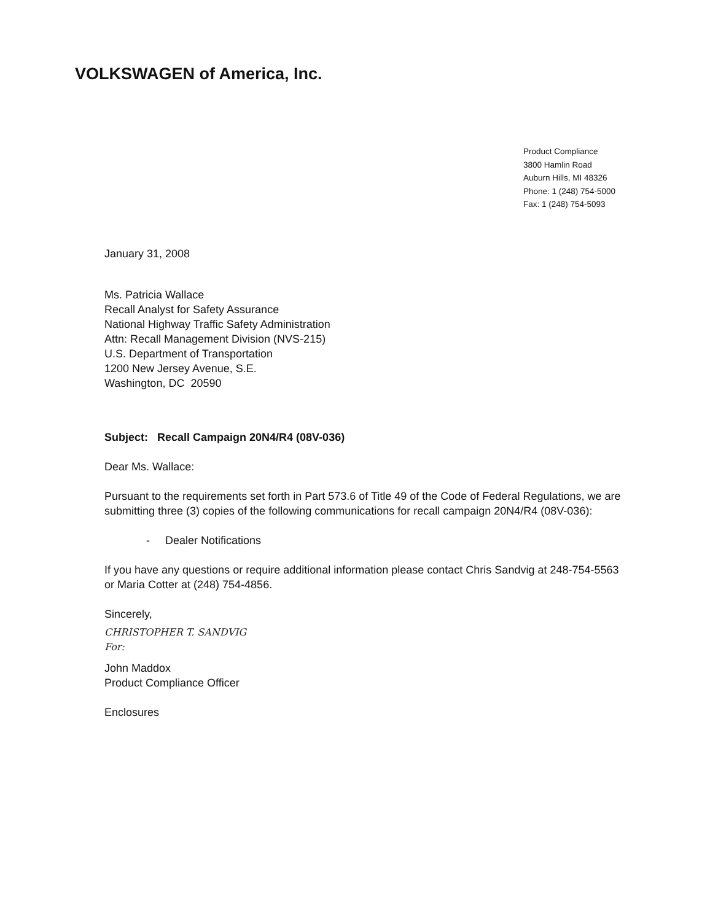VOLKSWAGEN of America, Inc.
Product Compliance
3800 Hamlin Road
Auburn Hills, MI 48326
Phone: 1 (248) 754-5000
Fax: 1 (248) 754-5093
January 31, 2008
Ms. Patricia Wallace
Recall Analyst for Safety Assurance
National Highway Traffic Safety Administration
Attn: Recall Management Division (NVS-215)
U.S. Department of Transportation
1200 New Jersey Avenue, S.E.
Washington, DC 20590
Subject: Recall Campaign 20N4/R4 (08V-036)
Dear Ms. Wallace:
Pursuant to the requirements set forth in Part 573.6 of Title 49 of the Code of Federal Regulations, we are submitting three (3) copies of the following communications for recall campaign 20N4/R4 (08V-036):
- Dealer Notifications
If you have any questions or require additional information please contact Chris Sandvig at 248-754-5563 or Maria Cotter at (248) 754-4856.
Sincerely,
CHRISTOPHER T. SANDVIG
For:
John Maddox
Product Compliance Officer
Enclosures